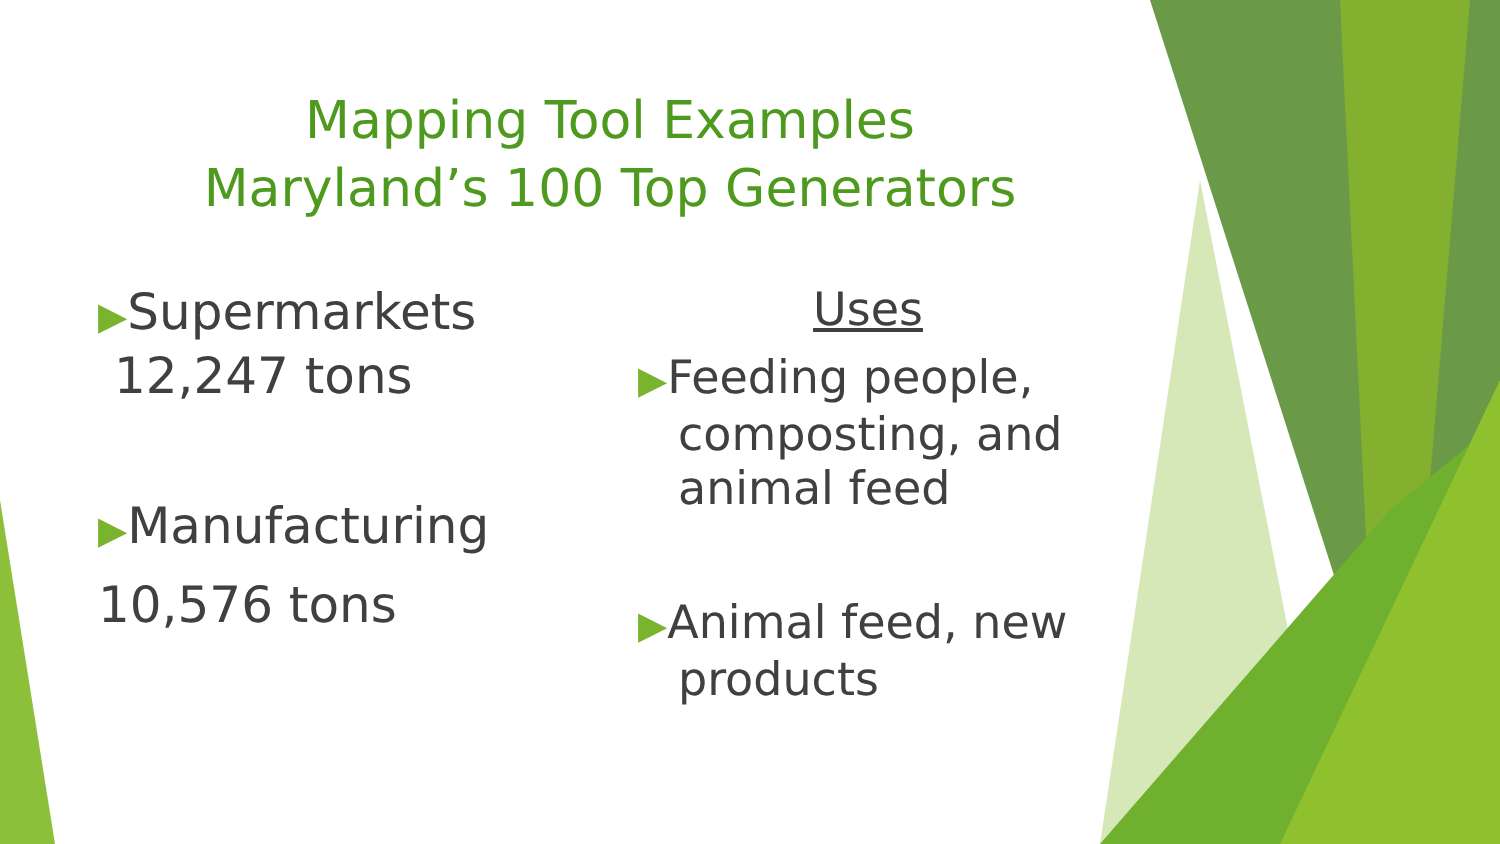Mapping Tool Examples
Maryland’s 100 Top Generators
▶Supermarkets
12,247 tons
▶Manufacturing
10,576 tons
Uses
▶Feeding people, composting, and animal feed
▶Animal feed, new products